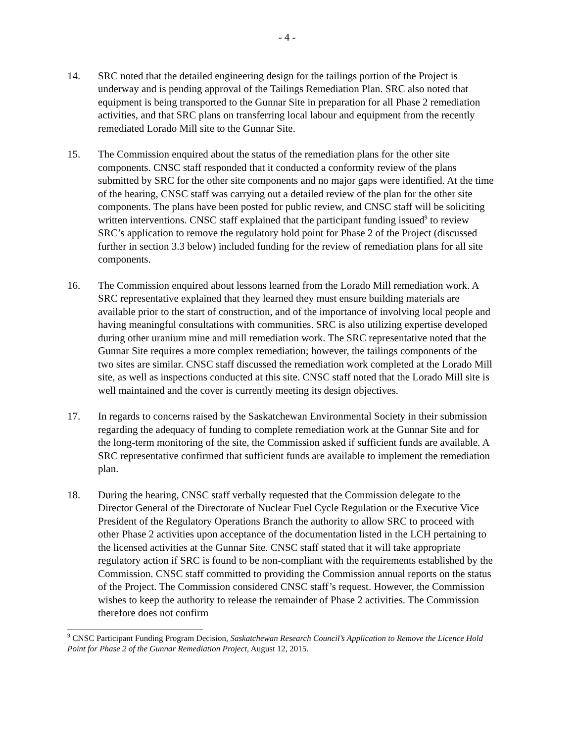- 4 -
14. SRC noted that the detailed engineering design for the tailings portion of the Project is underway and is pending approval of the Tailings Remediation Plan. SRC also noted that equipment is being transported to the Gunnar Site in preparation for all Phase 2 remediation activities, and that SRC plans on transferring local labour and equipment from the recently remediated Lorado Mill site to the Gunnar Site.
15. The Commission enquired about the status of the remediation plans for the other site components. CNSC staff responded that it conducted a conformity review of the plans submitted by SRC for the other site components and no major gaps were identified. At the time of the hearing, CNSC staff was carrying out a detailed review of the plan for the other site components. The plans have been posted for public review, and CNSC staff will be soliciting written interventions. CNSC staff explained that the participant funding issued<sup>9</sup> to review SRC’s application to remove the regulatory hold point for Phase 2 of the Project (discussed further in section 3.3 below) included funding for the review of remediation plans for all site components.
16. The Commission enquired about lessons learned from the Lorado Mill remediation work. A SRC representative explained that they learned they must ensure building materials are available prior to the start of construction, and of the importance of involving local people and having meaningful consultations with communities. SRC is also utilizing expertise developed during other uranium mine and mill remediation work. The SRC representative noted that the Gunnar Site requires a more complex remediation; however, the tailings components of the two sites are similar. CNSC staff discussed the remediation work completed at the Lorado Mill site, as well as inspections conducted at this site. CNSC staff noted that the Lorado Mill site is well maintained and the cover is currently meeting its design objectives.
17. In regards to concerns raised by the Saskatchewan Environmental Society in their submission regarding the adequacy of funding to complete remediation work at the Gunnar Site and for the long-term monitoring of the site, the Commission asked if sufficient funds are available. A SRC representative confirmed that sufficient funds are available to implement the remediation plan.
18. During the hearing, CNSC staff verbally requested that the Commission delegate to the Director General of the Directorate of Nuclear Fuel Cycle Regulation or the Executive Vice President of the Regulatory Operations Branch the authority to allow SRC to proceed with other Phase 2 activities upon acceptance of the documentation listed in the LCH pertaining to the licensed activities at the Gunnar Site. CNSC staff stated that it will take appropriate regulatory action if SRC is found to be non-compliant with the requirements established by the Commission. CNSC staff committed to providing the Commission annual reports on the status of the Project. The Commission considered CNSC staff’s request. However, the Commission wishes to keep the authority to release the remainder of Phase 2 activities. The Commission therefore does not confirm
<sup>9</sup> CNSC Participant Funding Program Decision, Saskatchewan Research Council’s Application to Remove the Licence Hold Point for Phase 2 of the Gunnar Remediation Project, August 12, 2015.